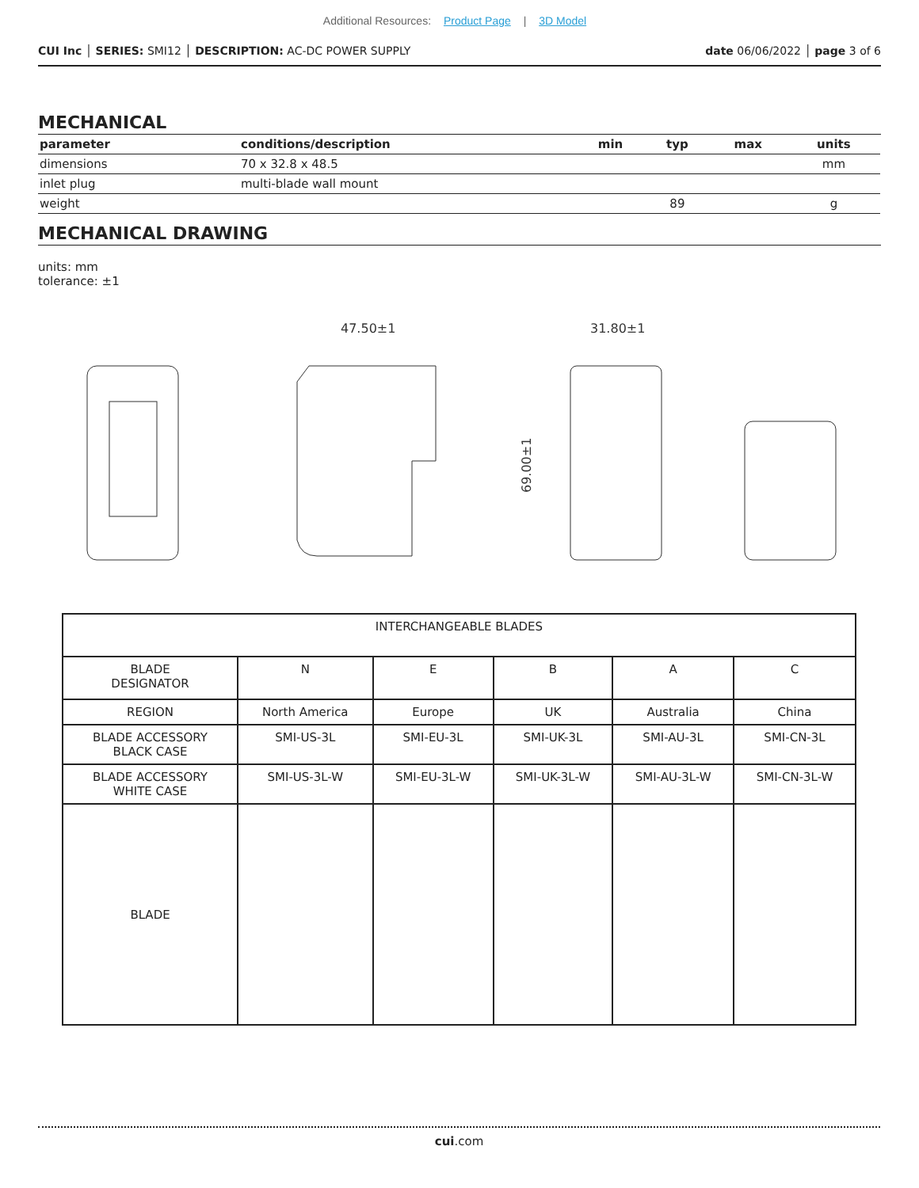Additional Resources: Product Page | 3D Model
CUI Inc │ SERIES: SMI12 │ DESCRIPTION: AC-DC POWER SUPPLY
date 06/06/2022 │ page 3 of 6
MECHANICAL
| parameter | conditions/description | min | typ | max | units |
| --- | --- | --- | --- | --- | --- |
| dimensions | 70 x 32.8 x 48.5 | | | | mm |
| inlet plug | multi-blade wall mount | | | | |
| weight | | | 89 | | g |
MECHANICAL DRAWING
units: mm
tolerance: ±1
47.50±1
31.80±1
69.00±1
| INTERCHANGEABLE BLADES | | | | | |
| BLADE DESIGNATOR | N | E | B | A | C |
| REGION | North America | Europe | UK | Australia | China |
| BLADE ACCESSORY BLACK CASE | SMI-US-3L | SMI-EU-3L | SMI-UK-3L | SMI-AU-3L | SMI-CN-3L |
| BLADE ACCESSORY WHITE CASE | SMI-US-3L-W | SMI-EU-3L-W | SMI-UK-3L-W | SMI-AU-3L-W | SMI-CN-3L-W |
| BLADE | | | | | |
cui.com